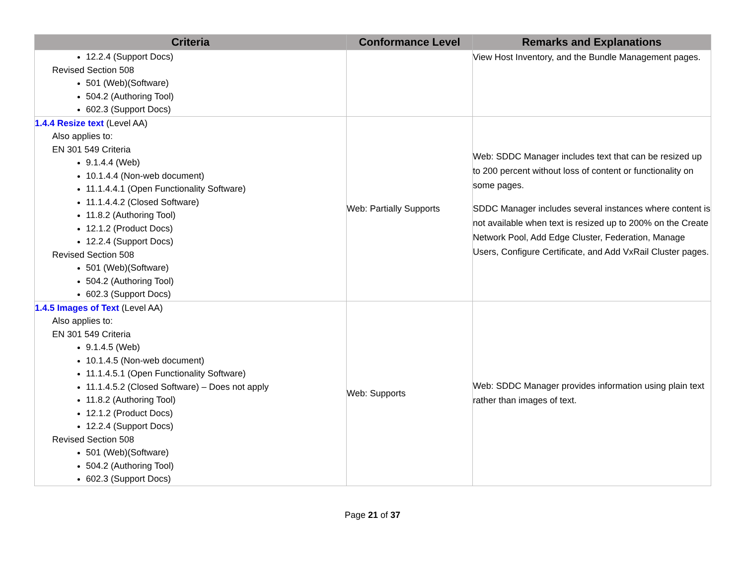| Criteria | Conformance Level | Remarks and Explanations |
| --- | --- | --- |
| 12.2.4 (Support Docs) Revised Section 508 501 (Web)(Software) 504.2 (Authoring Tool) 602.3 (Support Docs) | | View Host Inventory, and the Bundle Management pages. |
| 1.4.4 Resize text (Level AA) Also applies to: EN 301 549 Criteria 9.1.4.4 (Web) 10.1.4.4 (Non-web document) 11.1.4.4.1 (Open Functionality Software) 11.1.4.4.2 (Closed Software) 11.8.2 (Authoring Tool) 12.1.2 (Product Docs) 12.2.4 (Support Docs) Revised Section 508 501 (Web)(Software) 504.2 (Authoring Tool) 602.3 (Support Docs) | Web: Partially Supports | Web: SDDC Manager includes text that can be resized up to 200 percent without loss of content or functionality on some pages. SDDC Manager includes several instances where content is not available when text is resized up to 200% on the Create Network Pool, Add Edge Cluster, Federation, Manage Users, Configure Certificate, and Add VxRail Cluster pages. |
| 1.4.5 Images of Text (Level AA) Also applies to: EN 301 549 Criteria 9.1.4.5 (Web) 10.1.4.5 (Non-web document) 11.1.4.5.1 (Open Functionality Software) 11.1.4.5.2 (Closed Software) – Does not apply 11.8.2 (Authoring Tool) 12.1.2 (Product Docs) 12.2.4 (Support Docs) Revised Section 508 501 (Web)(Software) 504.2 (Authoring Tool) 602.3 (Support Docs) | Web: Supports | Web: SDDC Manager provides information using plain text rather than images of text. |
Page 21 of 37